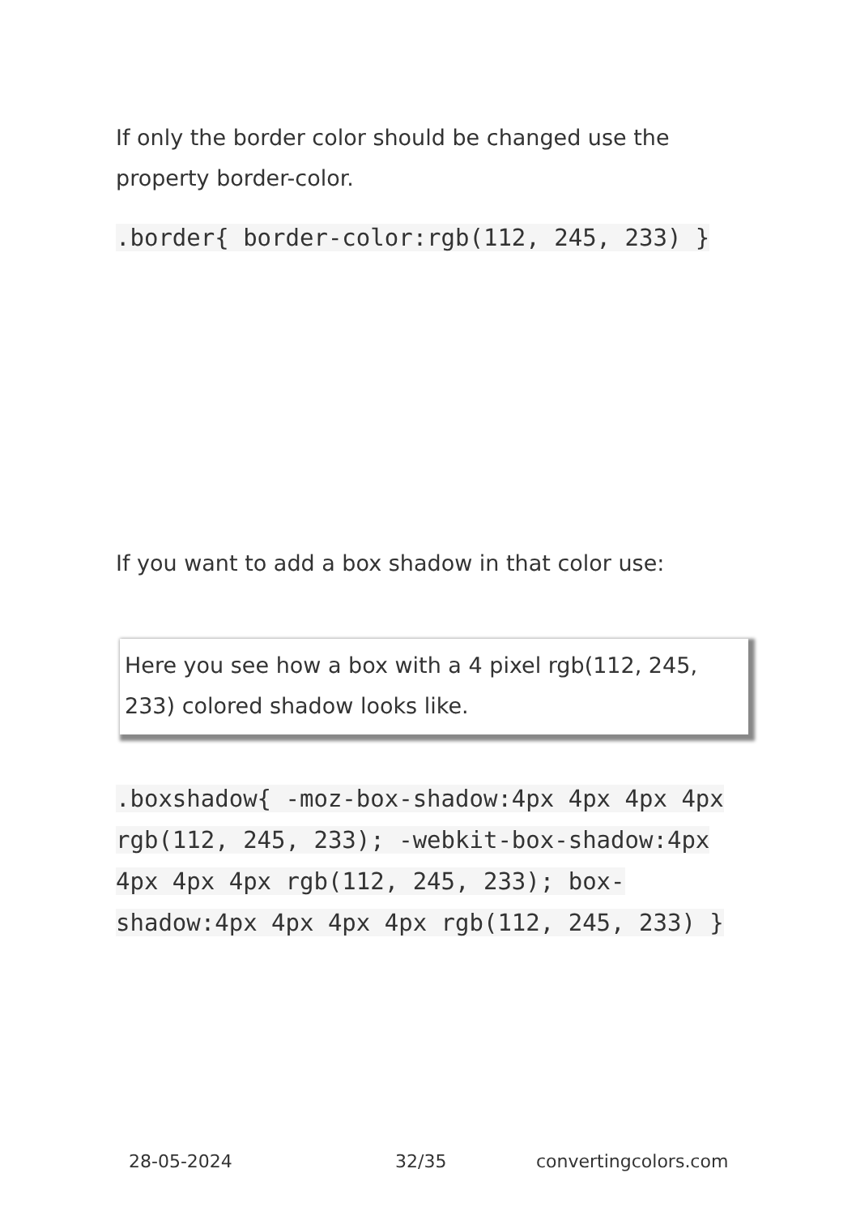If only the border color should be changed use the property border-color.
.border{ border-color:rgb(112, 245, 233) }
If you want to add a box shadow in that color use:
Here you see how a box with a 4 pixel rgb(112, 245, 233) colored shadow looks like.
.boxshadow{ -moz-box-shadow:4px 4px 4px 4px rgb(112, 245, 233); -webkit-box-shadow:4px 4px 4px 4px rgb(112, 245, 233); box-shadow:4px 4px 4px 4px rgb(112, 245, 233) }
28-05-2024 32/35 convertingcolors.com